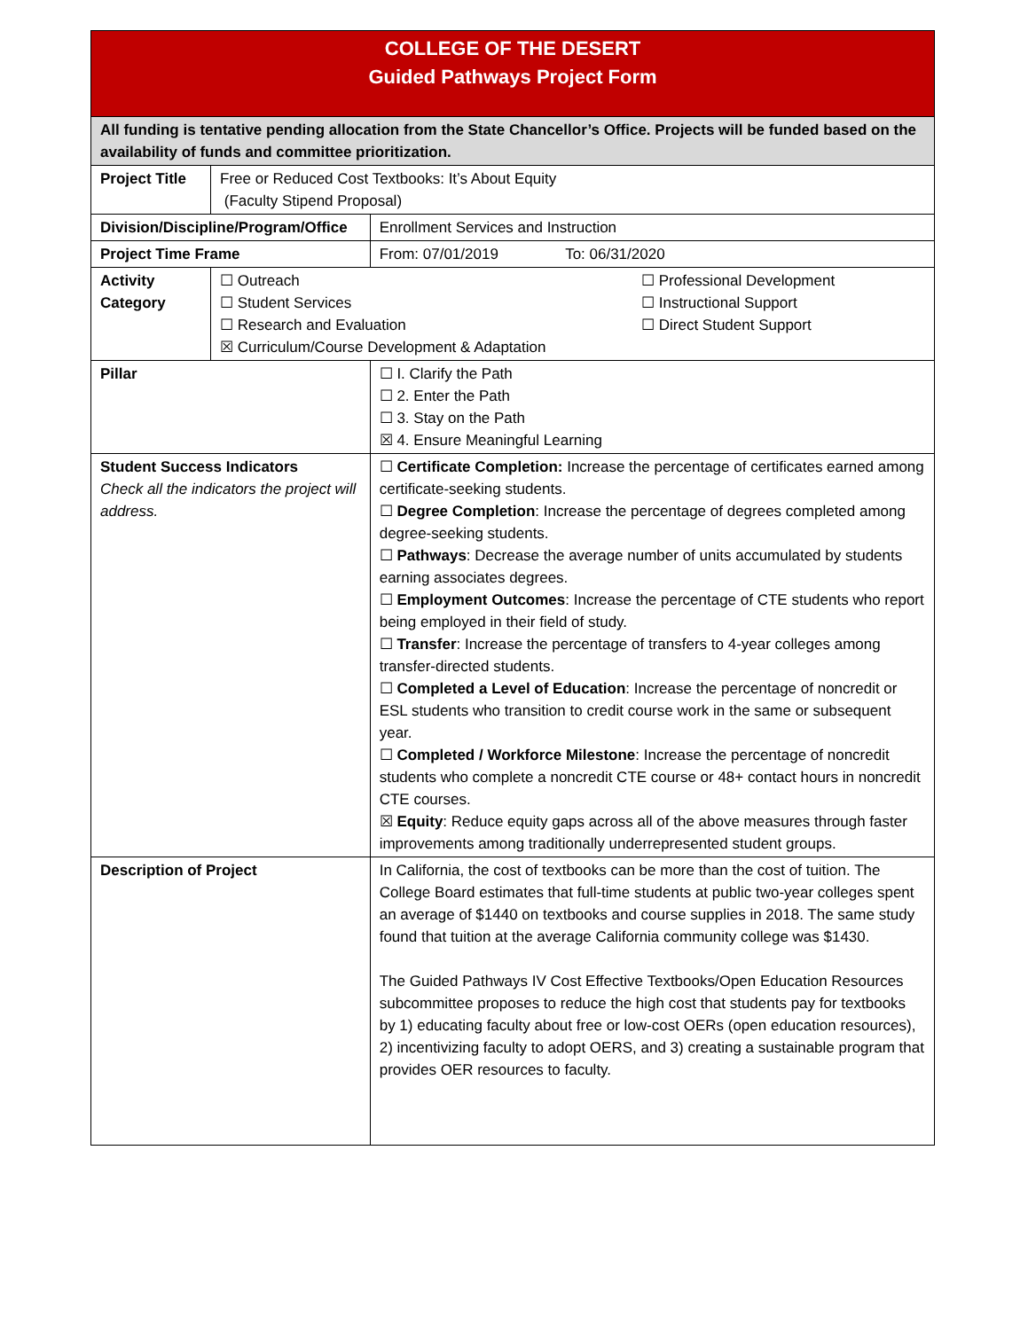| COLLEGE OF THE DESERT Guided Pathways Project Form | | |
| All funding is tentative pending allocation from the State Chancellor’s Office. Projects will be funded based on the availability of funds and committee prioritization. | | |
| Project Title | Free or Reduced Cost Textbooks: It’s About Equity (Faculty Stipend Proposal) | |
| Division/Discipline/Program/Office | | Enrollment Services and Instruction |
| Project Time Frame | | From: 07/01/2019 To: 06/31/2020 |
| Activity Category | ☐ Outreach ☐ Student Services ☐ Research and Evaluation ☐ Professional Development ☐ Instructional Support ☐ Direct Student Support ☒ Curriculum/Course Development & Adaptation | |
| Pillar | | ☐ I. Clarify the Path ☐ 2. Enter the Path ☐ 3. Stay on the Path ☒ 4. Ensure Meaningful Learning |
| Student Success Indicators Check all the indicators the project will address. | | ☐ Certificate Completion: Increase the percentage of certificates earned among certificate-seeking students. ☐ Degree Completion : Increase the percentage of degrees completed among degree-seeking students. ☐ Pathways : Decrease the average number of units accumulated by students earning associates degrees. ☐ Employment Outcomes : Increase the percentage of CTE students who report being employed in their field of study. ☐ Transfer : Increase the percentage of transfers to 4-year colleges among transfer-directed students. ☐ Completed a Level of Education : Increase the percentage of noncredit or ESL students who transition to credit course work in the same or subsequent year. ☐ Completed / Workforce Milestone : Increase the percentage of noncredit students who complete a noncredit CTE course or 48+ contact hours in noncredit CTE courses. ☒ Equity : Reduce equity gaps across all of the above measures through faster improvements among traditionally underrepresented student groups. |
| Description of Project | | In California, the cost of textbooks can be more than the cost of tuition. The College Board estimates that full-time students at public two-year colleges spent an average of $1440 on textbooks and course supplies in 2018. The same study found that tuition at the average California community college was $1430. The Guided Pathways IV Cost Effective Textbooks/Open Education Resources subcommittee proposes to reduce the high cost that students pay for textbooks by 1) educating faculty about free or low-cost OERs (open education resources), 2) incentivizing faculty to adopt OERS, and 3) creating a sustainable program that provides OER resources to faculty. |